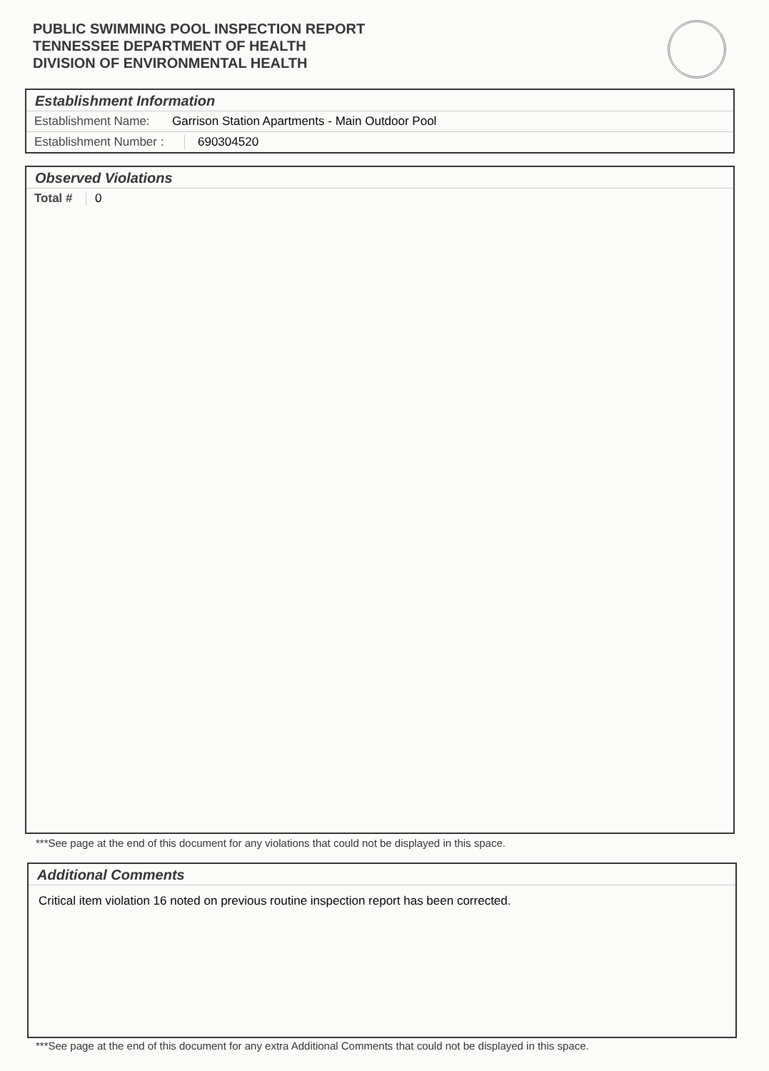PUBLIC SWIMMING POOL INSPECTION REPORT
TENNESSEE DEPARTMENT OF HEALTH
DIVISION OF ENVIRONMENTAL HEALTH
Establishment Information
Establishment Name: Garrison Station Apartments - Main Outdoor Pool
Establishment Number : 690304520
Observed Violations
Total # 0
***See page at the end of this document for any violations that could not be displayed in this space.
Additional Comments
Critical item violation 16 noted on previous routine inspection report has been corrected.
***See page at the end of this document for any extra Additional Comments that could not be displayed in this space.